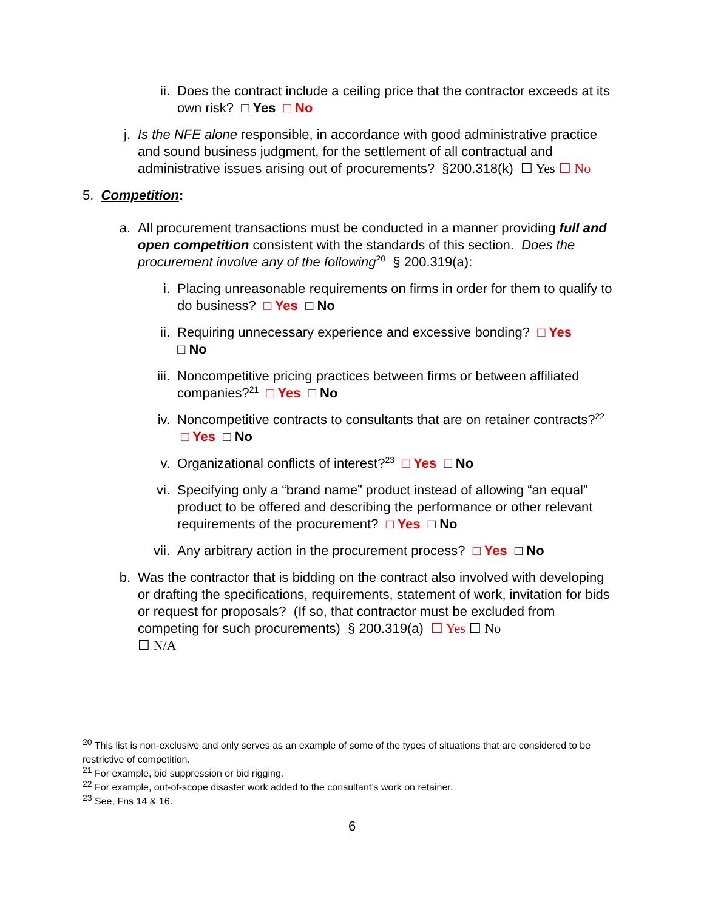ii. Does the contract include a ceiling price that the contractor exceeds at its own risk? □ Yes □ No
j. Is the NFE alone responsible, in accordance with good administrative practice and sound business judgment, for the settlement of all contractual and administrative issues arising out of procurements? §200.318(k) ☐ Yes ☐ No
5. Competition:
a. All procurement transactions must be conducted in a manner providing full and open competition consistent with the standards of this section. Does the procurement involve any of the following<sup>20</sup> § 200.319(a):
i. Placing unreasonable requirements on firms in order for them to qualify to do business? □ Yes □ No
ii. Requiring unnecessary experience and excessive bonding? □ Yes
□ No
iii. Noncompetitive pricing practices between firms or between affiliated companies?<sup>21</sup> □ Yes □ No
iv. Noncompetitive contracts to consultants that are on retainer contracts?<sup>22</sup> □ Yes □ No
v. Organizational conflicts of interest?<sup>23</sup> □ Yes □ No
vi. Specifying only a “brand name” product instead of allowing “an equal” product to be offered and describing the performance or other relevant requirements of the procurement? □ Yes □ No
vii. Any arbitrary action in the procurement process? □ Yes □ No
b. Was the contractor that is bidding on the contract also involved with developing or drafting the specifications, requirements, statement of work, invitation for bids or request for proposals? (If so, that contractor must be excluded from competing for such procurements) § 200.319(a) ☐ Yes ☐ No
☐ N/A
<sup>20</sup> This list is non-exclusive and only serves as an example of some of the types of situations that are considered to be restrictive of competition.
<sup>21</sup> For example, bid suppression or bid rigging.
<sup>22</sup> For example, out-of-scope disaster work added to the consultant’s work on retainer.
<sup>23</sup> See, Fns 14 & 16.
6